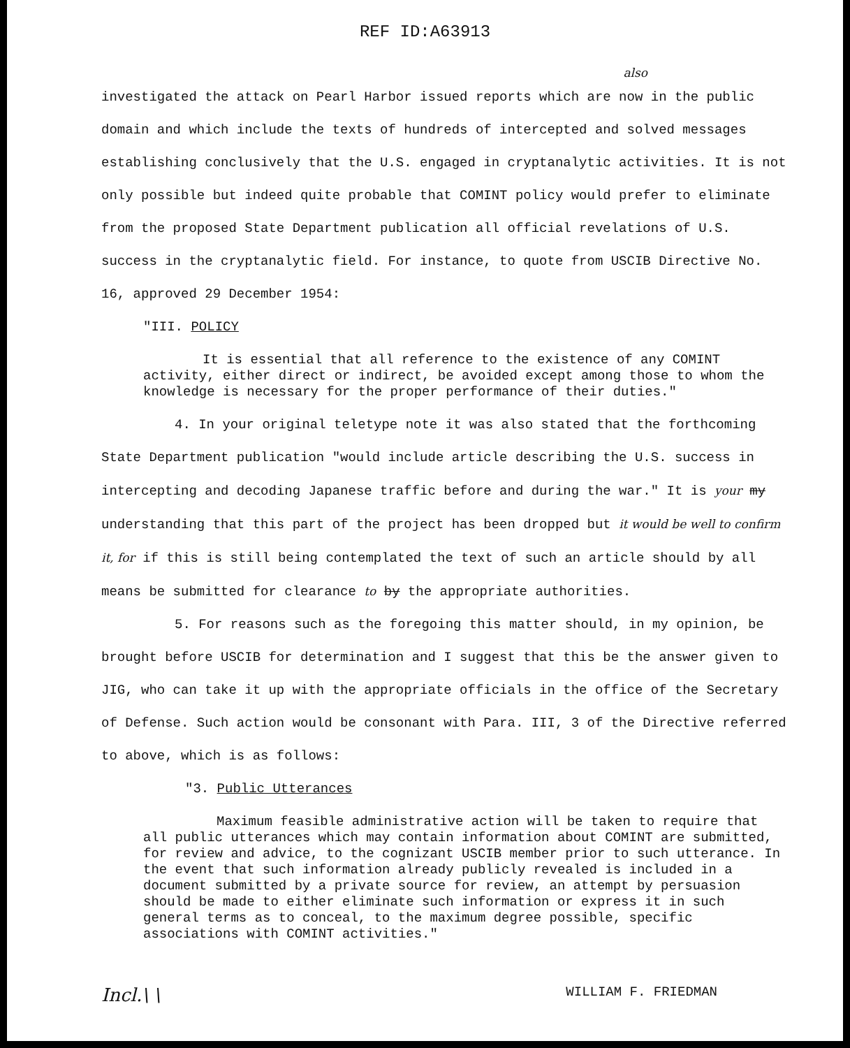REF ID:A63913
also
investigated the attack on Pearl Harbor issued reports which are now in the public domain and which include the texts of hundreds of intercepted and solved messages establishing conclusively that the U.S. engaged in cryptanalytic activities. It is not only possible but indeed quite probable that COMINT policy would prefer to eliminate from the proposed State Department publication all official revelations of U.S. success in the cryptanalytic field. For instance, to quote from USCIB Directive No. 16, approved 29 December 1954:
"III. POLICY
It is essential that all reference to the existence of any COMINT activity, either direct or indirect, be avoided except among those to whom the knowledge is necessary for the proper performance of their duties."
4. In your original teletype note it was also stated that the forthcoming State Department publication "would include article describing the U.S. success in intercepting and decoding Japanese traffic before and during the war." It is your my understanding that this part of the project has been dropped but it would be well to confirm it, for if this is still being contemplated the text of such an article should by all means be submitted for clearance to by the appropriate authorities.
5. For reasons such as the foregoing this matter should, in my opinion, be brought before USCIB for determination and I suggest that this be the answer given to JIG, who can take it up with the appropriate officials in the office of the Secretary of Defense. Such action would be consonant with Para. III, 3 of the Directive referred to above, which is as follows:
"3. Public Utterances
Maximum feasible administrative action will be taken to require that all public utterances which may contain information about COMINT are submitted, for review and advice, to the cognizant USCIB member prior to such utterance. In the event that such information already publicly revealed is included in a document submitted by a private source for review, an attempt by persuasion should be made to either eliminate such information or express it in such general terms as to conceal, to the maximum degree possible, specific associations with COMINT activities."
Incl.\ \ WILLIAM F. FRIEDMAN